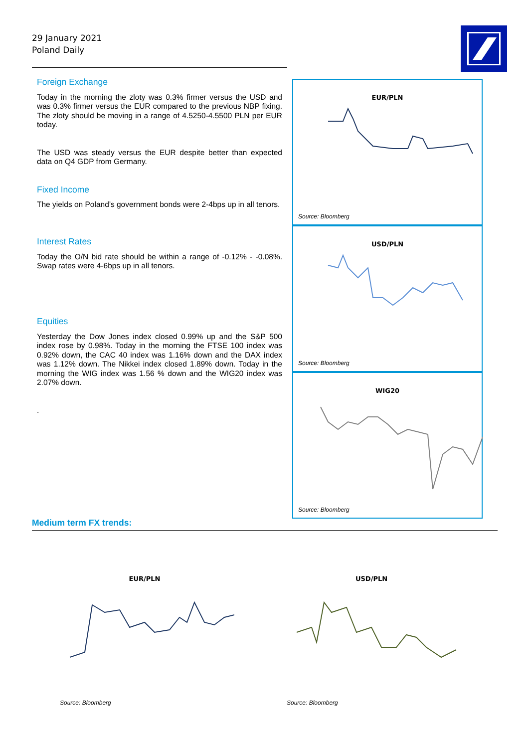29 January 2021
Poland Daily
Foreign Exchange
Today in the morning the zloty was 0.3% firmer versus the USD and was 0.3% firmer versus the EUR compared to the previous NBP fixing. The zloty should be moving in a range of 4.5250-4.5500 PLN per EUR today.
The USD was steady versus the EUR despite better than expected data on Q4 GDP from Germany.
Fixed Income
The yields on Poland’s government bonds were 2-4bps up in all tenors.
Interest Rates
Today the O/N bid rate should be within a range of -0.12% - -0.08%. Swap rates were 4-6bps up in all tenors.
Equities
Yesterday the Dow Jones index closed 0.99% up and the S&P 500 index rose by 0.98%. Today in the morning the FTSE 100 index was 0.92% down, the CAC 40 index was 1.16% down and the DAX index was 1.12% down. The Nikkei index closed 1.89% down. Today in the morning the WIG index was 1.56 % down and the WIG20 index was 2.07% down.
.
EUR/PLN
Source: Bloomberg
USD/PLN
Source: Bloomberg
WIG20
Source: Bloomberg
Medium term FX trends:
EUR/PLN
Source: Bloomberg
USD/PLN
Source: Bloomberg